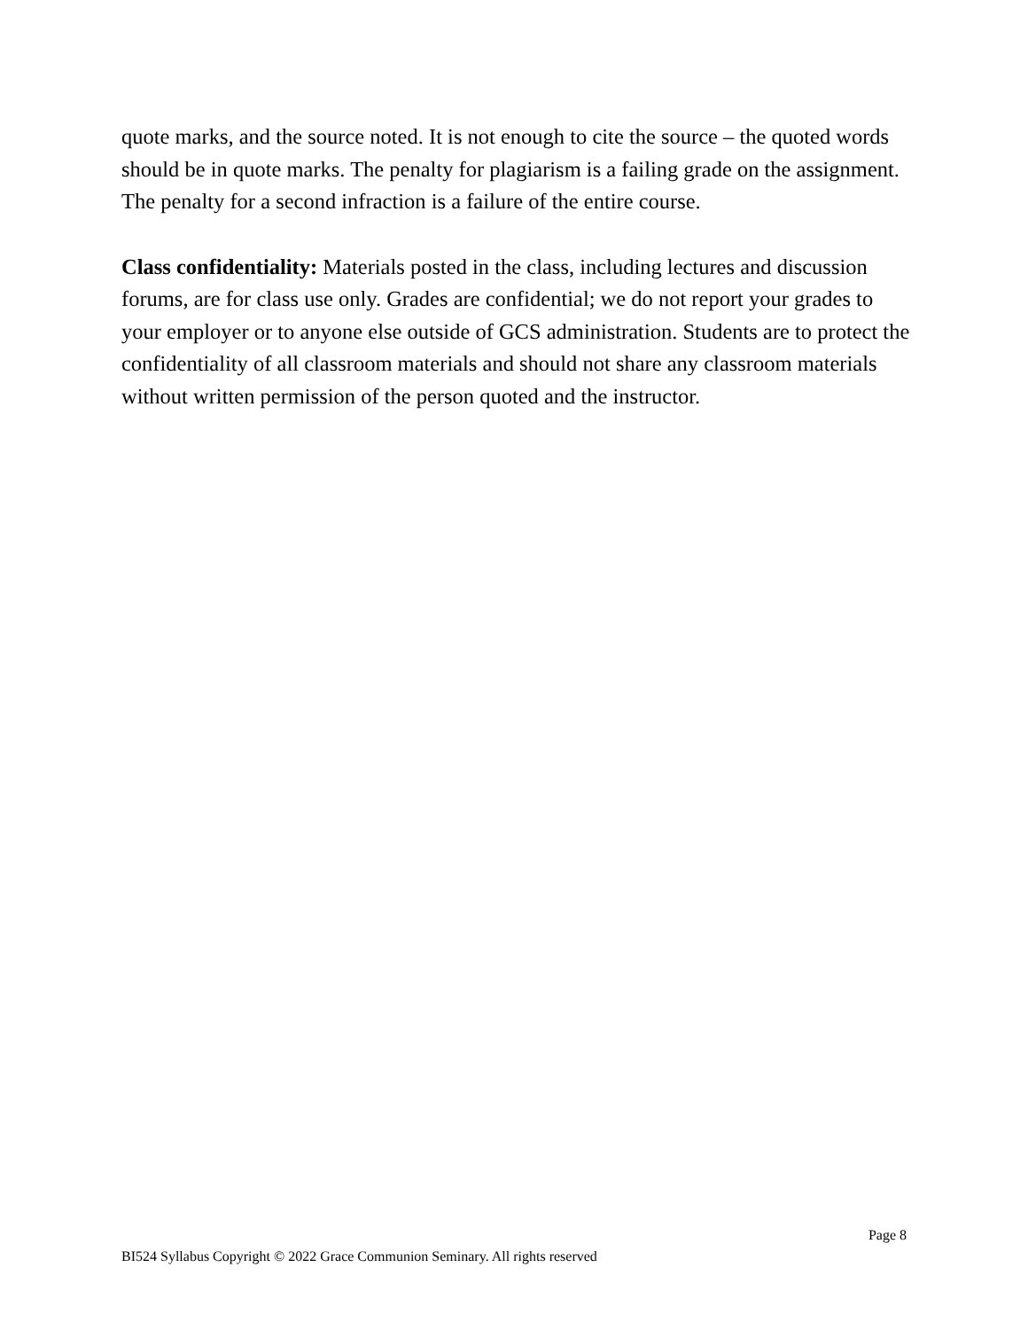quote marks, and the source noted. It is not enough to cite the source – the quoted words should be in quote marks. The penalty for plagiarism is a failing grade on the assignment. The penalty for a second infraction is a failure of the entire course.
Class confidentiality: Materials posted in the class, including lectures and discussion forums, are for class use only. Grades are confidential; we do not report your grades to your employer or to anyone else outside of GCS administration. Students are to protect the confidentiality of all classroom materials and should not share any classroom materials without written permission of the person quoted and the instructor.
Page 8
BI524 Syllabus Copyright © 2022 Grace Communion Seminary. All rights reserved